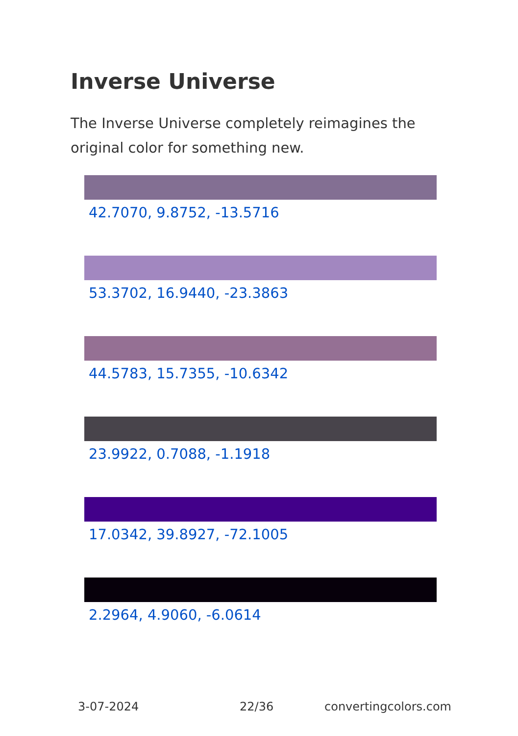Inverse Universe
The Inverse Universe completely reimagines the original color for something new.
42.7070, 9.8752, -13.5716
53.3702, 16.9440, -23.3863
44.5783, 15.7355, -10.6342
23.9922, 0.7088, -1.1918
17.0342, 39.8927, -72.1005
2.2964, 4.9060, -6.0614
3-07-2024 22/36 convertingcolors.com